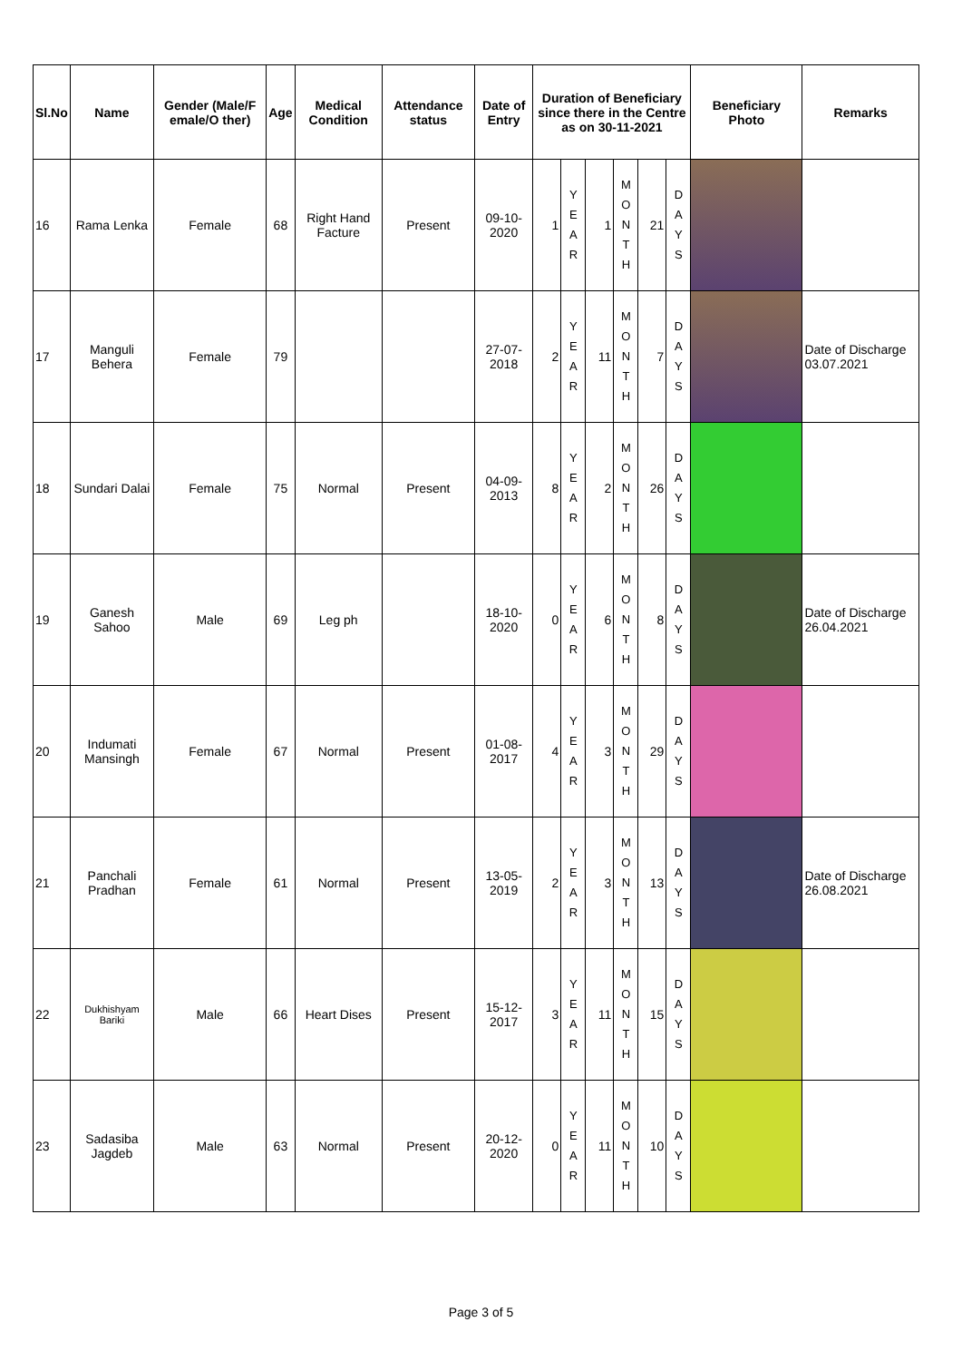| Sl.No | Name | Gender (Male/F emale/O ther) | Age | Medical Condition | Attendance status | Date of Entry | Duration of Beneficiary since there in the Centre as on 30-11-2021 | | | | | | Beneficiary Photo | Remarks |
| --- | --- | --- | --- | --- | --- | --- | --- | --- | --- | --- | --- | --- | --- | --- |
| 16 | Rama Lenka | Female | 68 | Right Hand Facture | Present | 09-10-2020 | 1 | Y E A R | 1 | M O N T H | 21 | D A Y S | | |
| 17 | Manguli Behera | Female | 79 | | | 27-07-2018 | 2 | Y E A R | 11 | M O N T H | 7 | D A Y S | | Date of Discharge 03.07.2021 |
| 18 | Sundari Dalai | Female | 75 | Normal | Present | 04-09-2013 | 8 | Y E A R | 2 | M O N T H | 26 | D A Y S | | |
| 19 | Ganesh Sahoo | Male | 69 | Leg ph | | 18-10-2020 | 0 | Y E A R | 6 | M O N T H | 8 | D A Y S | | Date of Discharge 26.04.2021 |
| 20 | Indumati Mansingh | Female | 67 | Normal | Present | 01-08-2017 | 4 | Y E A R | 3 | M O N T H | 29 | D A Y S | | |
| 21 | Panchali Pradhan | Female | 61 | Normal | Present | 13-05-2019 | 2 | Y E A R | 3 | M O N T H | 13 | D A Y S | | Date of Discharge 26.08.2021 |
| 22 | Dukhishyam Bariki | Male | 66 | Heart Dises | Present | 15-12-2017 | 3 | Y E A R | 11 | M O N T H | 15 | D A Y S | | |
| 23 | Sadasiba Jagdeb | Male | 63 | Normal | Present | 20-12-2020 | 0 | Y E A R | 11 | M O N T H | 10 | D A Y S | | |
Page 3 of 5